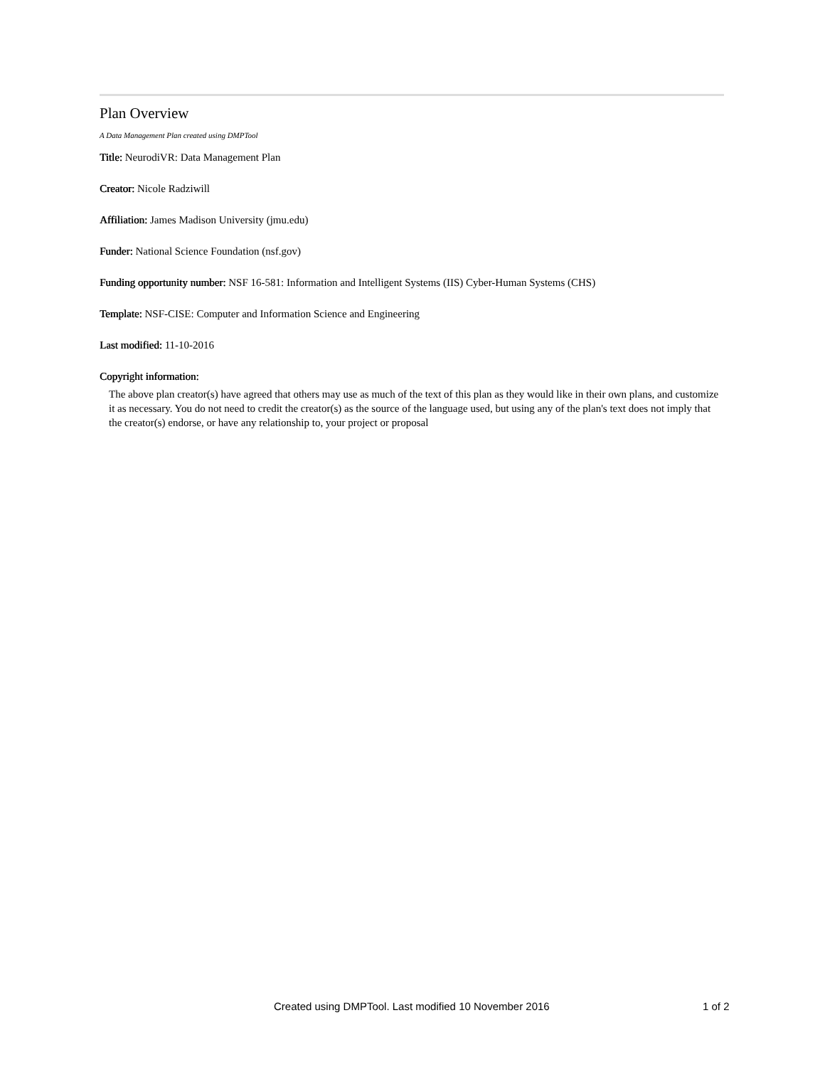Plan Overview
A Data Management Plan created using DMPTool
Title: NeurodiVR: Data Management Plan
Creator: Nicole Radziwill
Affiliation: James Madison University (jmu.edu)
Funder: National Science Foundation (nsf.gov)
Funding opportunity number: NSF 16-581: Information and Intelligent Systems (IIS) Cyber-Human Systems (CHS)
Template: NSF-CISE: Computer and Information Science and Engineering
Last modified: 11-10-2016
Copyright information:
The above plan creator(s) have agreed that others may use as much of the text of this plan as they would like in their own plans, and customize it as necessary. You do not need to credit the creator(s) as the source of the language used, but using any of the plan's text does not imply that the creator(s) endorse, or have any relationship to, your project or proposal
Created using DMPTool. Last modified 10 November 2016 1 of 2